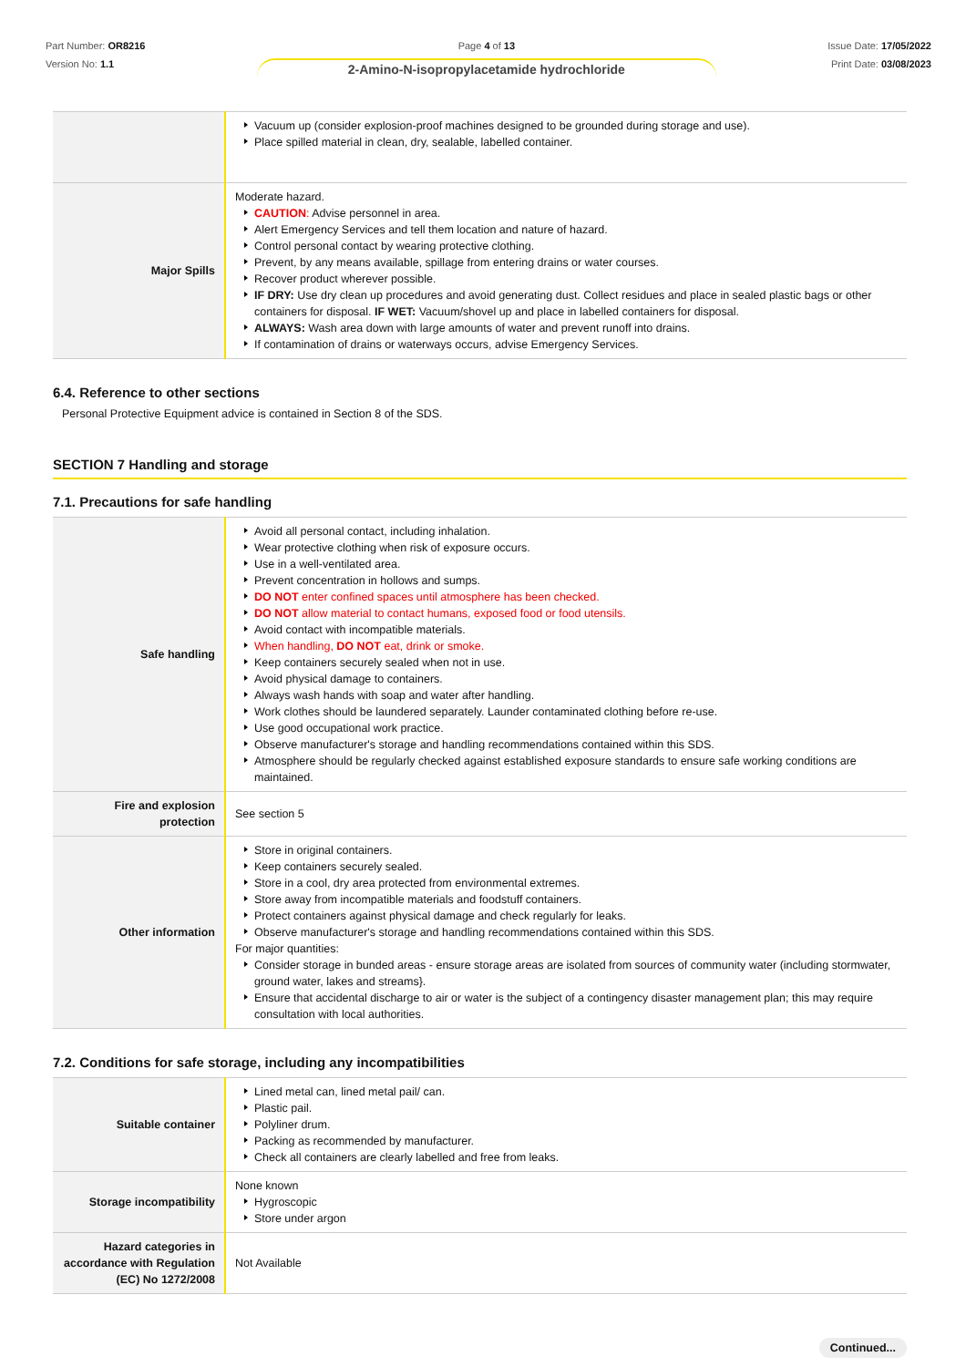Part Number: OR8216
Version No: 1.1
Page 4 of 13
2-Amino-N-isopropylacetamide hydrochloride
Issue Date: 17/05/2022
Print Date: 03/08/2023
| | Vacuum up (consider explosion-proof machines designed to be grounded during storage and use). Place spilled material in clean, dry, sealable, labelled container. |
| Major Spills | Moderate hazard. CAUTION : Advise personnel in area. Alert Emergency Services and tell them location and nature of hazard. Control personal contact by wearing protective clothing. Prevent, by any means available, spillage from entering drains or water courses. Recover product wherever possible. IF DRY: Use dry clean up procedures and avoid generating dust. Collect residues and place in sealed plastic bags or other containers for disposal. IF WET: Vacuum/shovel up and place in labelled containers for disposal. ALWAYS: Wash area down with large amounts of water and prevent runoff into drains. If contamination of drains or waterways occurs, advise Emergency Services. |
6.4. Reference to other sections
Personal Protective Equipment advice is contained in Section 8 of the SDS.
SECTION 7 Handling and storage
7.1. Precautions for safe handling
| Safe handling | Avoid all personal contact, including inhalation. Wear protective clothing when risk of exposure occurs. Use in a well-ventilated area. Prevent concentration in hollows and sumps. DO NOT enter confined spaces until atmosphere has been checked. DO NOT allow material to contact humans, exposed food or food utensils. Avoid contact with incompatible materials. When handling, DO NOT eat, drink or smoke. Keep containers securely sealed when not in use. Avoid physical damage to containers. Always wash hands with soap and water after handling. Work clothes should be laundered separately. Launder contaminated clothing before re-use. Use good occupational work practice. Observe manufacturer's storage and handling recommendations contained within this SDS. Atmosphere should be regularly checked against established exposure standards to ensure safe working conditions are maintained. |
| Fire and explosion protection | See section 5 |
| Other information | Store in original containers. Keep containers securely sealed. Store in a cool, dry area protected from environmental extremes. Store away from incompatible materials and foodstuff containers. Protect containers against physical damage and check regularly for leaks. Observe manufacturer's storage and handling recommendations contained within this SDS. For major quantities: Consider storage in bunded areas - ensure storage areas are isolated from sources of community water (including stormwater, ground water, lakes and streams}. Ensure that accidental discharge to air or water is the subject of a contingency disaster management plan; this may require consultation with local authorities. |
7.2. Conditions for safe storage, including any incompatibilities
| Suitable container | Lined metal can, lined metal pail/ can. Plastic pail. Polyliner drum. Packing as recommended by manufacturer. Check all containers are clearly labelled and free from leaks. |
| Storage incompatibility | None known Hygroscopic Store under argon |
| Hazard categories in accordance with Regulation (EC) No 1272/2008 | Not Available |
Continued...